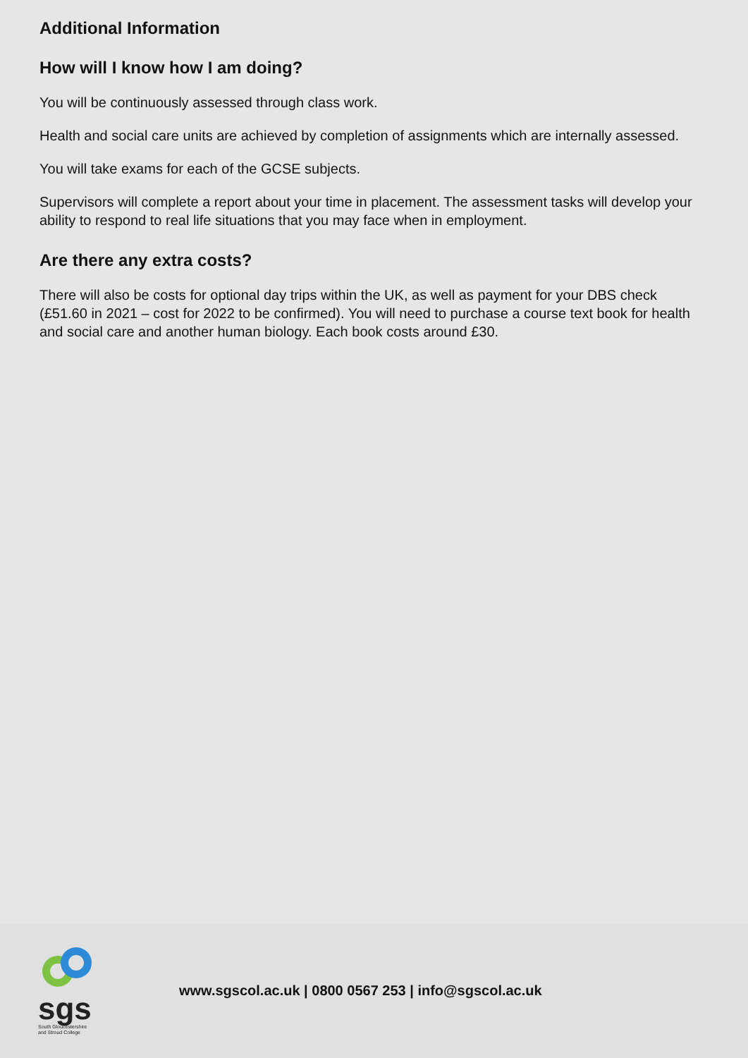Additional Information
How will I know how I am doing?
You will be continuously assessed through class work.
Health and social care units are achieved by completion of assignments which are internally assessed.
You will take exams for each of the GCSE subjects.
Supervisors will complete a report about your time in placement. The assessment tasks will develop your ability to respond to real life situations that you may face when in employment.
Are there any extra costs?
There will also be costs for optional day trips within the UK, as well as payment for your DBS check (£51.60 in 2021 – cost for 2022 to be confirmed). You will need to purchase a course text book for health and social care and another human biology. Each book costs around £30.
sgs
South Gloucestershire and Stroud College
www.sgscol.ac.uk | 0800 0567 253 | info@sgscol.ac.uk